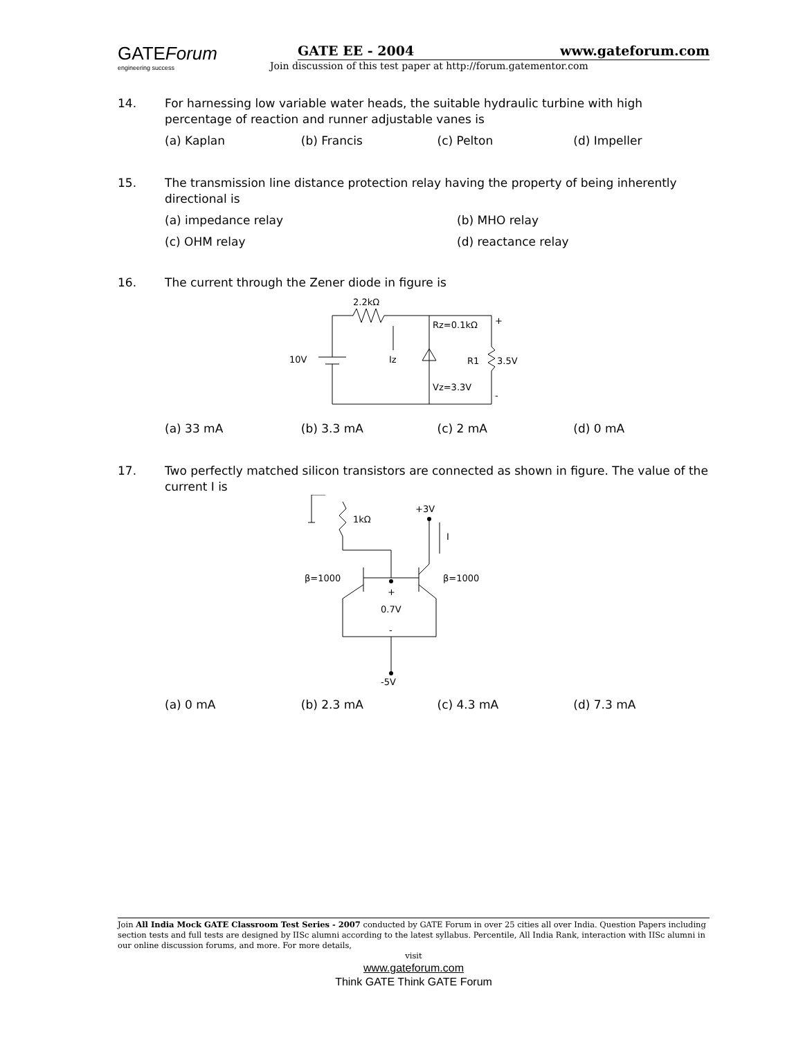GATEForum
engineering success
GATE EE - 2004 www.gateforum.com
Join discussion of this test paper at http://forum.gatementor.com
14. For harnessing low variable water heads, the suitable hydraulic turbine with high percentage of reaction and runner adjustable vanes is
(a) Kaplan (b) Francis (c) Pelton (d) Impeller
15. The transmission line distance protection relay having the property of being inherently directional is
(a) impedance relay (b) MHO relay (c) OHM relay (d) reactance relay
16. The current through the Zener diode in figure is
2.2kΩ
10V
Iz
Rz=0.1kΩ
+
R1
3.5V
Vz=3.3V
-
(a) 33 mA (b) 3.3 mA (c) 2 mA (d) 0 mA
17. Two perfectly matched silicon transistors are connected as shown in figure. The value of the current I is
1kΩ
+3V
I
β=1000
β=1000
+
0.7V
-
-5V
(a) 0 mA (b) 2.3 mA (c) 4.3 mA (d) 7.3 mA
Join All India Mock GATE Classroom Test Series - 2007 conducted by GATE Forum in over 25 cities all over India. Question Papers including section tests and full tests are designed by IISc alumni according to the latest syllabus. Percentile, All India Rank, interaction with IISc alumni in our online discussion forums, and more. For more details,
visit
www.gateforum.com
Think GATE Think GATE Forum